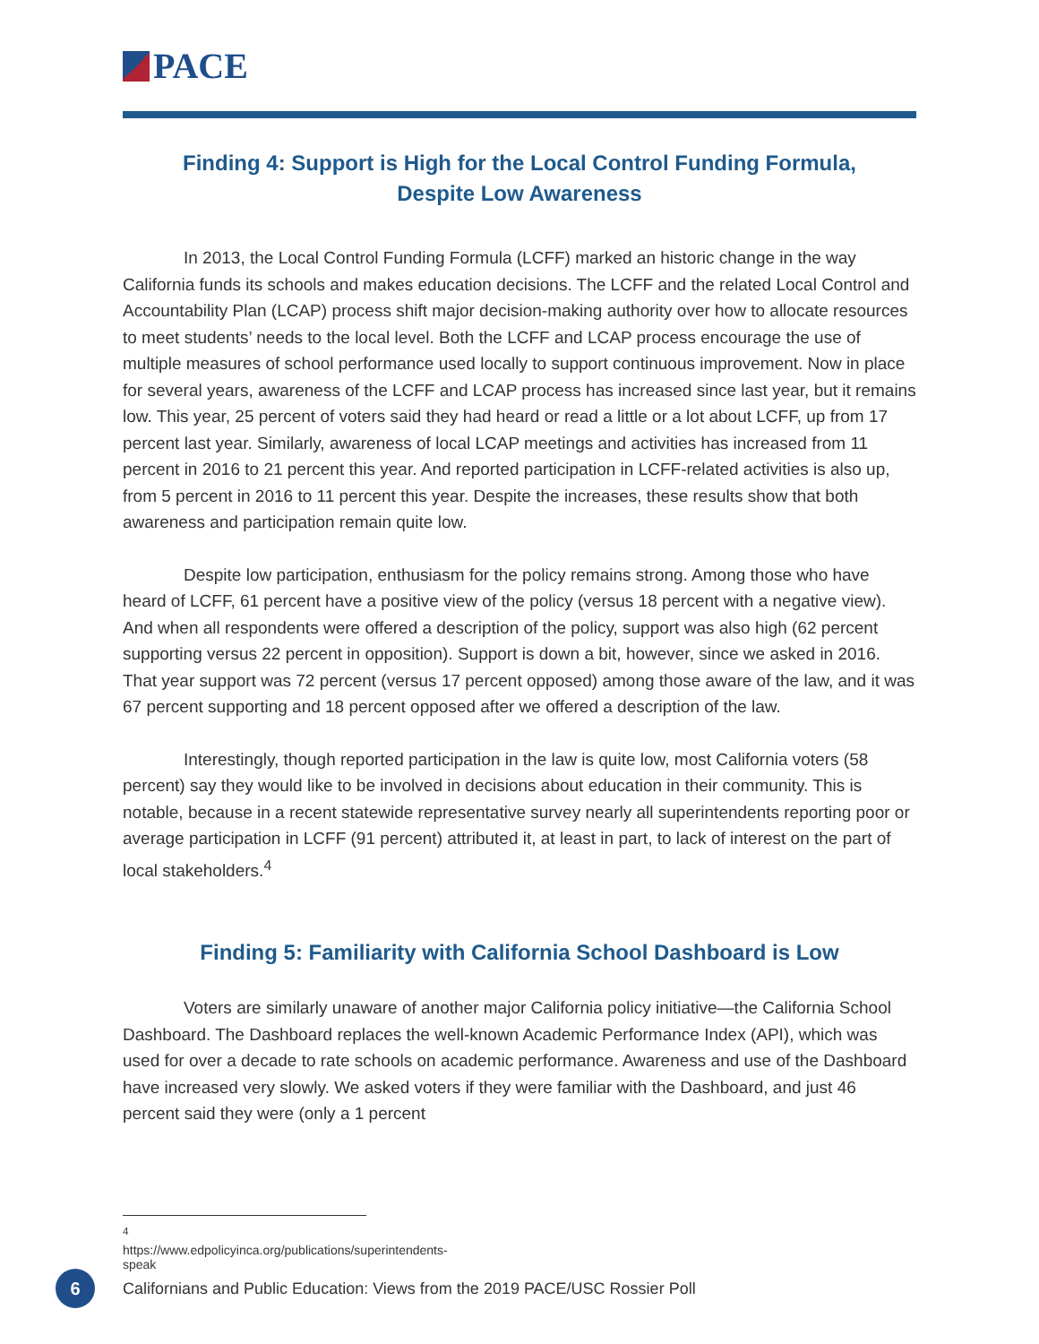PACE
Finding 4: Support is High for the Local Control Funding Formula,
Despite Low Awareness
In 2013, the Local Control Funding Formula (LCFF) marked an historic change in the way California funds its schools and makes education decisions. The LCFF and the related Local Control and Accountability Plan (LCAP) process shift major decision-making authority over how to allocate resources to meet students’ needs to the local level. Both the LCFF and LCAP process encourage the use of multiple measures of school performance used locally to support continuous improvement. Now in place for several years, awareness of the LCFF and LCAP process has increased since last year, but it remains low. This year, 25 percent of voters said they had heard or read a little or a lot about LCFF, up from 17 percent last year. Similarly, awareness of local LCAP meetings and activities has increased from 11 percent in 2016 to 21 percent this year. And reported participation in LCFF-related activities is also up, from 5 percent in 2016 to 11 percent this year. Despite the increases, these results show that both awareness and participation remain quite low.
Despite low participation, enthusiasm for the policy remains strong. Among those who have heard of LCFF, 61 percent have a positive view of the policy (versus 18 percent with a negative view). And when all respondents were offered a description of the policy, support was also high (62 percent supporting versus 22 percent in opposition). Support is down a bit, however, since we asked in 2016. That year support was 72 percent (versus 17 percent opposed) among those aware of the law, and it was 67 percent supporting and 18 percent opposed after we offered a description of the law.
Interestingly, though reported participation in the law is quite low, most California voters (58 percent) say they would like to be involved in decisions about education in their community. This is notable, because in a recent statewide representative survey nearly all superintendents reporting poor or average participation in LCFF (91 percent) attributed it, at least in part, to lack of interest on the part of local stakeholders.<sup>4</sup>
Finding 5: Familiarity with California School Dashboard is Low
Voters are similarly unaware of another major California policy initiative—the California School Dashboard. The Dashboard replaces the well-known Academic Performance Index (API), which was used for over a decade to rate schools on academic performance. Awareness and use of the Dashboard have increased very slowly. We asked voters if they were familiar with the Dashboard, and just 46 percent said they were (only a 1 percent
<sup>4</sup> https://www.edpolicyinca.org/publications/superintendents-speak
6
Californians and Public Education: Views from the 2019 PACE/USC Rossier Poll